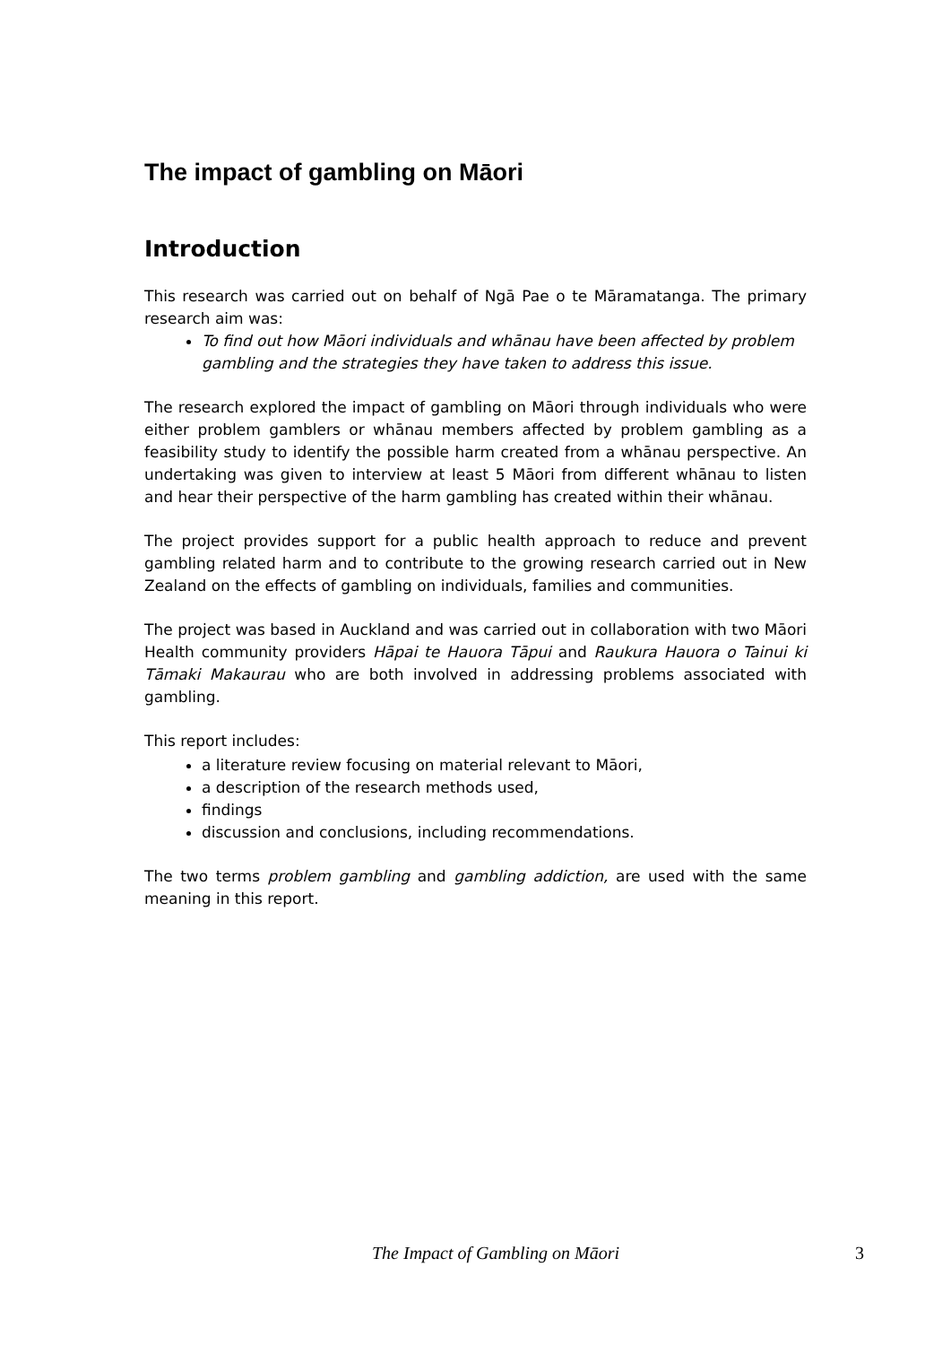The impact of gambling on Māori
Introduction
This research was carried out on behalf of Ngā Pae o te Māramatanga. The primary research aim was:
To find out how Māori individuals and whānau have been affected by problem gambling and the strategies they have taken to address this issue.
The research explored the impact of gambling on Māori through individuals who were either problem gamblers or whānau members affected by problem gambling as a feasibility study to identify the possible harm created from a whānau perspective. An undertaking was given to interview at least 5 Māori from different whānau to listen and hear their perspective of the harm gambling has created within their whānau.
The project provides support for a public health approach to reduce and prevent gambling related harm and to contribute to the growing research carried out in New Zealand on the effects of gambling on individuals, families and communities.
The project was based in Auckland and was carried out in collaboration with two Māori Health community providers Hāpai te Hauora Tāpui and Raukura Hauora o Tainui ki Tāmaki Makaurau who are both involved in addressing problems associated with gambling.
This report includes:
a literature review focusing on material relevant to Māori,
a description of the research methods used,
findings
discussion and conclusions, including recommendations.
The two terms problem gambling and gambling addiction, are used with the same meaning in this report.
The Impact of Gambling on Māori 3